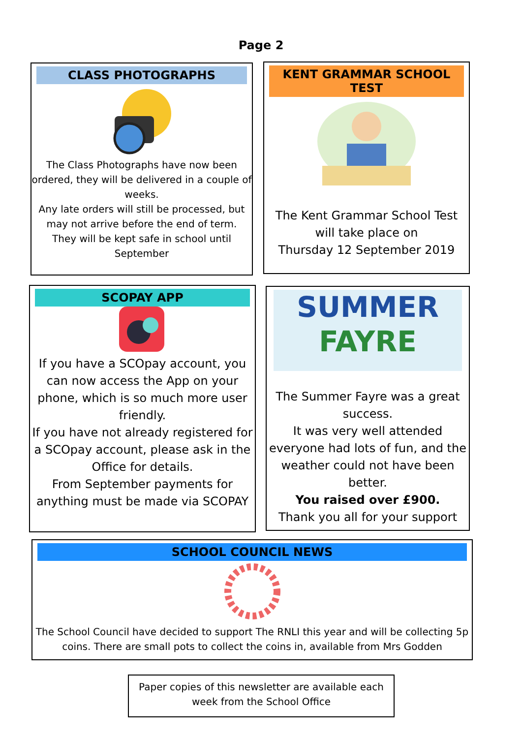Page 2
CLASS PHOTOGRAPHS
The Class Photographs have now been ordered, they will be delivered in a couple of weeks.
Any late orders will still be processed, but may not arrive before the end of term.
They will be kept safe in school until September
KENT GRAMMAR SCHOOL TEST
The Kent Grammar School Test will take place on
Thursday 12 September 2019
SCOPAY APP
If you have a SCOpay account, you can now access the App on your phone, which is so much more user friendly.
If you have not already registered for a SCOpay account, please ask in the Office for details.
From September payments for anything must be made via SCOPAY
SUMMER
FAYRE
The Summer Fayre was a great success.
It was very well attended everyone had lots of fun, and the weather could not have been better.
You raised over £900.
Thank you all for your support
SCHOOL COUNCIL NEWS
The School Council have decided to support The RNLI this year and will be collecting 5p coins. There are small pots to collect the coins in, available from Mrs Godden
Paper copies of this newsletter are available each week from the School Office